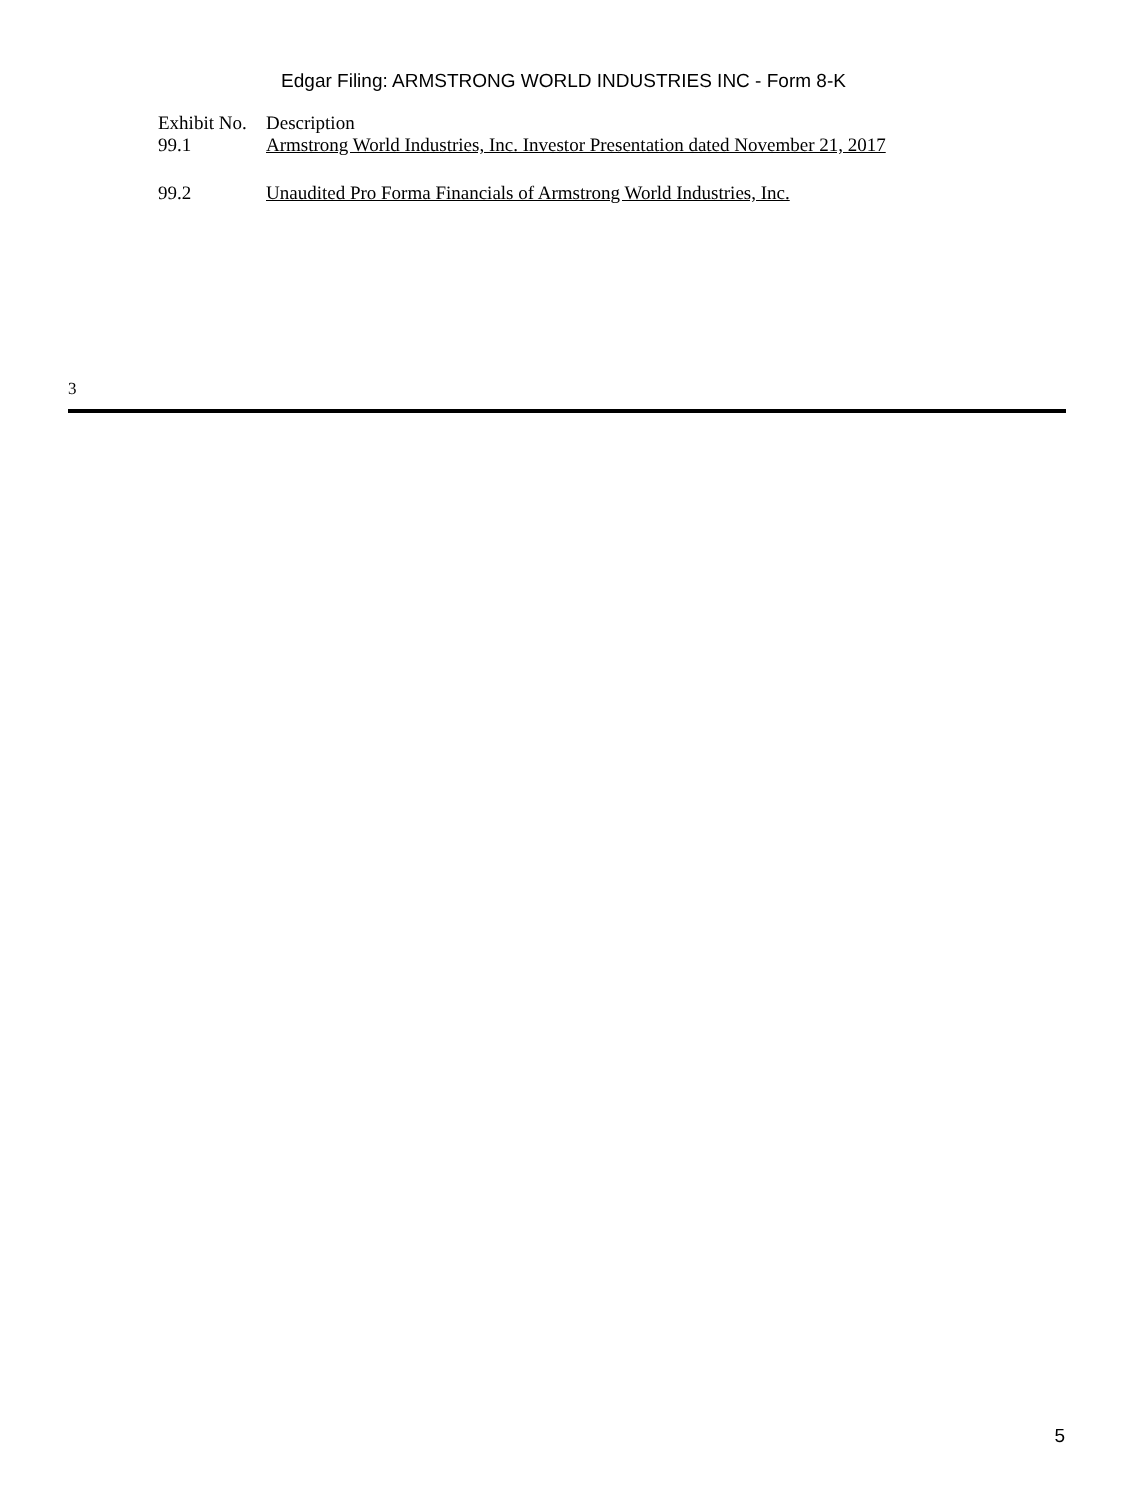Edgar Filing: ARMSTRONG WORLD INDUSTRIES INC - Form 8-K
| Exhibit No. | Description |
| --- | --- |
| 99.1 | Armstrong World Industries, Inc. Investor Presentation dated November 21, 2017 |
| 99.2 | Unaudited Pro Forma Financials of Armstrong World Industries, Inc. |
3
5